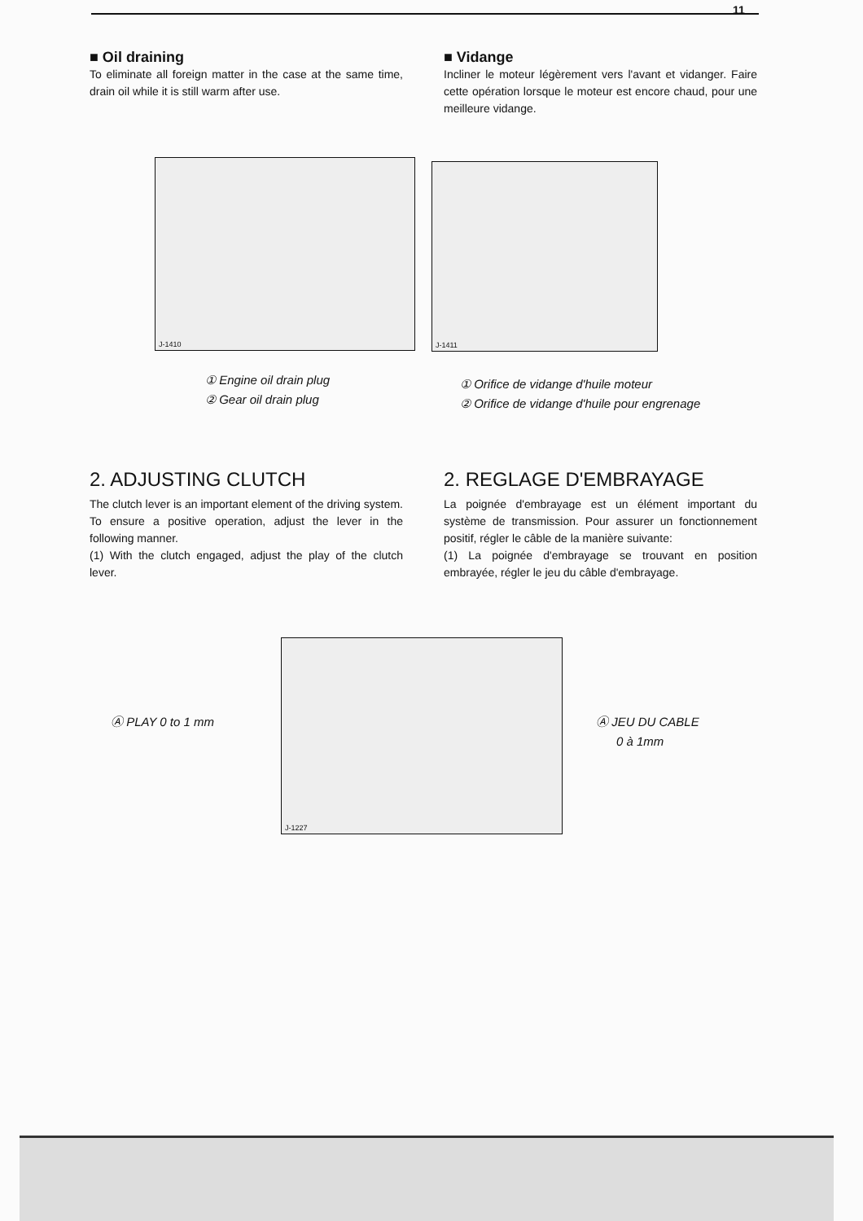11
■ Oil draining
To eliminate all foreign matter in the case at the same time, drain oil while it is still warm after use.
■ Vidange
Incliner le moteur légèrement vers l'avant et vidanger. Faire cette opération lorsque le moteur est encore chaud, pour une meilleure vidange.
J-1410 J-1411
① Engine oil drain plug
② Gear oil drain plug
① Orifice de vidange d'huile moteur
② Orifice de vidange d'huile pour engrenage
2. ADJUSTING CLUTCH
The clutch lever is an important element of the driving system. To ensure a positive operation, adjust the lever in the following manner.
(1) With the clutch engaged, adjust the play of the clutch lever.
2. REGLAGE D'EMBRAYAGE
La poignée d'embrayage est un élément important du système de transmission. Pour assurer un fonctionnement positif, régler le câble de la manière suivante:
(1) La poignée d'embrayage se trouvant en position embrayée, régler le jeu du câble d'embrayage.
Ⓐ PLAY 0 to 1 mm
J-1227
Ⓐ JEU DU CABLE
0 à 1mm